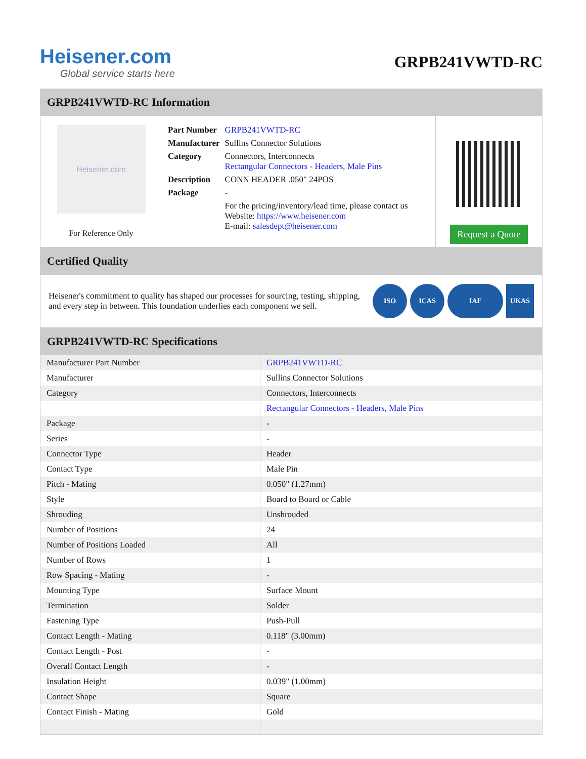Heisener.com
Global service starts here
GRPB241VWTD-RC
GRPB241VWTD-RC Information
Heisener.com
For Reference Only
| Part Number | GRPB241VWTD-RC |
| Manufacturer | Sullins Connector Solutions |
| Category | Connectors, Interconnects Rectangular Connectors - Headers, Male Pins |
| Description | CONN HEADER .050" 24POS |
| Package | - |
| | For the pricing/inventory/lead time, please contact us Website: https://www.heisener.com E-mail: salesdept@heisener.com |
Request a Quote
Certified Quality
Heisener's commitment to quality has shaped our processes for sourcing, testing, shipping, and every step in between. This foundation underlies each component we sell.
ISO ICAS IAF UKAS
GRPB241VWTD-RC Specifications
| Manufacturer Part Number | GRPB241VWTD-RC |
| Manufacturer | Sullins Connector Solutions |
| Category | Connectors, Interconnects |
| | Rectangular Connectors - Headers, Male Pins |
| Package | - |
| Series | - |
| Connector Type | Header |
| Contact Type | Male Pin |
| Pitch - Mating | 0.050" (1.27mm) |
| Style | Board to Board or Cable |
| Shrouding | Unshrouded |
| Number of Positions | 24 |
| Number of Positions Loaded | All |
| Number of Rows | 1 |
| Row Spacing - Mating | - |
| Mounting Type | Surface Mount |
| Termination | Solder |
| Fastening Type | Push-Pull |
| Contact Length - Mating | 0.118" (3.00mm) |
| Contact Length - Post | - |
| Overall Contact Length | - |
| Insulation Height | 0.039" (1.00mm) |
| Contact Shape | Square |
| Contact Finish - Mating | Gold |